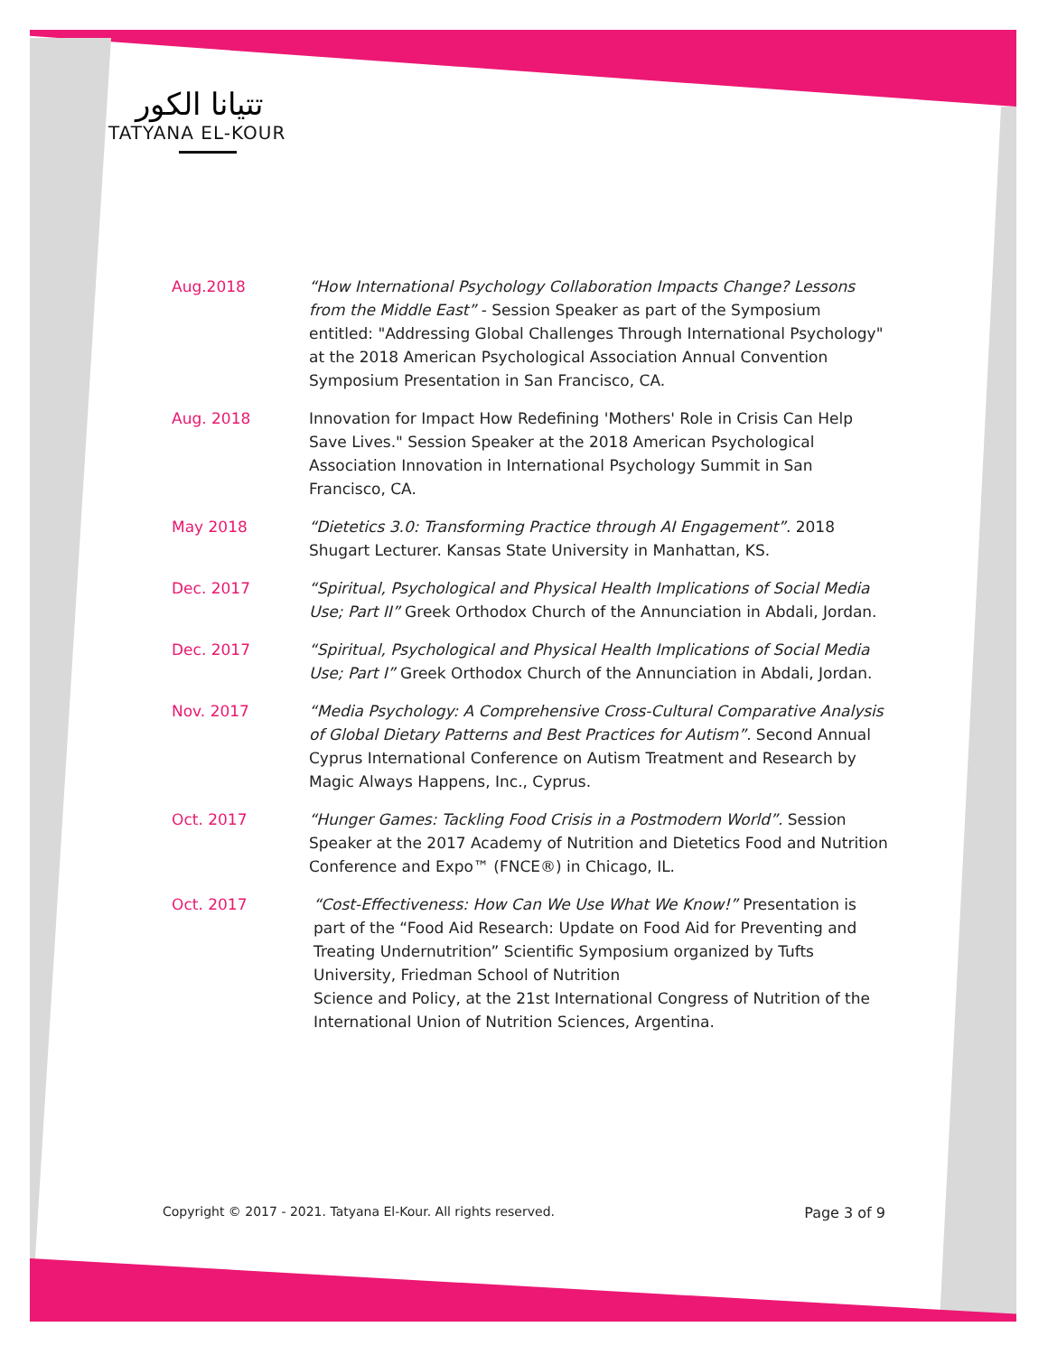تتيانا الكور
TATYANA EL-KOUR
Aug.2018 “How International Psychology Collaboration Impacts Change? Lessons from the Middle East” - Session Speaker as part of the Symposium entitled: "Addressing Global Challenges Through International Psychology" at the 2018 American Psychological Association Annual Convention Symposium Presentation in San Francisco, CA.
Aug. 2018 Innovation for Impact How Redefining 'Mothers' Role in Crisis Can Help Save Lives." Session Speaker at the 2018 American Psychological Association Innovation in International Psychology Summit in San Francisco, CA.
May 2018 “Dietetics 3.0: Transforming Practice through AI Engagement”. 2018 Shugart Lecturer. Kansas State University in Manhattan, KS.
Dec. 2017 “Spiritual, Psychological and Physical Health Implications of Social Media Use; Part II” Greek Orthodox Church of the Annunciation in Abdali, Jordan.
Dec. 2017 “Spiritual, Psychological and Physical Health Implications of Social Media Use; Part I” Greek Orthodox Church of the Annunciation in Abdali, Jordan.
Nov. 2017 “Media Psychology: A Comprehensive Cross-Cultural Comparative Analysis of Global Dietary Patterns and Best Practices for Autism”. Second Annual Cyprus International Conference on Autism Treatment and Research by Magic Always Happens, Inc., Cyprus.
Oct. 2017 “Hunger Games: Tackling Food Crisis in a Postmodern World”. Session Speaker at the 2017 Academy of Nutrition and Dietetics Food and Nutrition Conference and Expo™ (FNCE®) in Chicago, IL.
Oct. 2017 “Cost-Effectiveness: How Can We Use What We Know!” Presentation is part of the “Food Aid Research: Update on Food Aid for Preventing and Treating Undernutrition” Scientific Symposium organized by Tufts University, Friedman School of Nutrition
Science and Policy, at the 21st International Congress of Nutrition of the International Union of Nutrition Sciences, Argentina.
Copyright © 2017 - 2021. Tatyana El-Kour. All rights reserved. Page 3 of 9